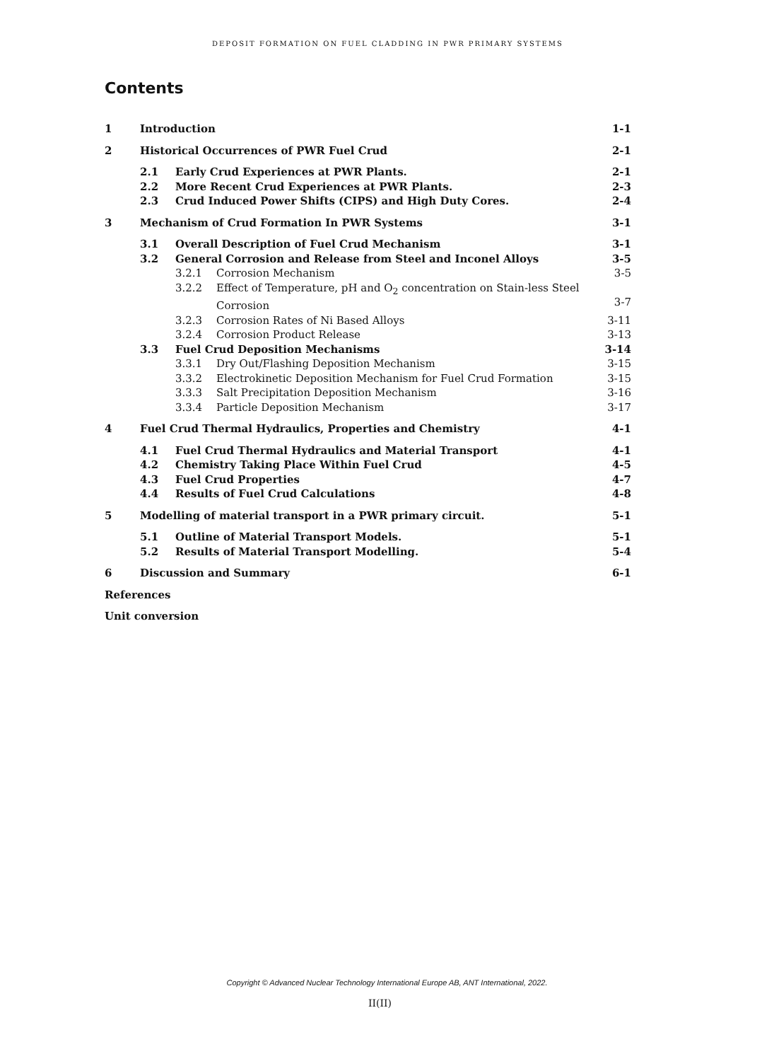DEPOSIT FORMATION ON FUEL CLADDING IN PWR PRIMARY SYSTEMS
Contents
| 1 | Introduction | | | 1-1 |
| 2 | Historical Occurrences of PWR Fuel Crud | | | 2-1 |
| | 2.1 | Early Crud Experiences at PWR Plants. | | 2-1 |
| | 2.2 | More Recent Crud Experiences at PWR Plants. | | 2-3 |
| | 2.3 | Crud Induced Power Shifts (CIPS) and High Duty Cores. | | 2-4 |
| 3 | Mechanism of Crud Formation In PWR Systems | | | 3-1 |
| | 3.1 | Overall Description of Fuel Crud Mechanism | | 3-1 |
| | 3.2 | General Corrosion and Release from Steel and Inconel Alloys | | 3-5 |
| | | 3.2.1 | Corrosion Mechanism | 3-5 |
| | | 3.2.2 | Effect of Temperature, pH and O<sub>2</sub> concentration on Stain-less Steel Corrosion | 3-7 |
| | | 3.2.3 | Corrosion Rates of Ni Based Alloys | 3-11 |
| | | 3.2.4 | Corrosion Product Release | 3-13 |
| | 3.3 | Fuel Crud Deposition Mechanisms | | 3-14 |
| | | 3.3.1 | Dry Out/Flashing Deposition Mechanism | 3-15 |
| | | 3.3.2 | Electrokinetic Deposition Mechanism for Fuel Crud Formation | 3-15 |
| | | 3.3.3 | Salt Precipitation Deposition Mechanism | 3-16 |
| | | 3.3.4 | Particle Deposition Mechanism | 3-17 |
| 4 | Fuel Crud Thermal Hydraulics, Properties and Chemistry | | | 4-1 |
| | 4.1 | Fuel Crud Thermal Hydraulics and Material Transport | | 4-1 |
| | 4.2 | Chemistry Taking Place Within Fuel Crud | | 4-5 |
| | 4.3 | Fuel Crud Properties | | 4-7 |
| | 4.4 | Results of Fuel Crud Calculations | | 4-8 |
| 5 | Modelling of material transport in a PWR primary circuit. | | | 5-1 |
| | 5.1 | Outline of Material Transport Models. | | 5-1 |
| | 5.2 | Results of Material Transport Modelling. | | 5-4 |
| 6 | Discussion and Summary | | | 6-1 |
| References | | | | |
| Unit conversion | | | | |
Copyright © Advanced Nuclear Technology International Europe AB, ANT International, 2022.
II(II)